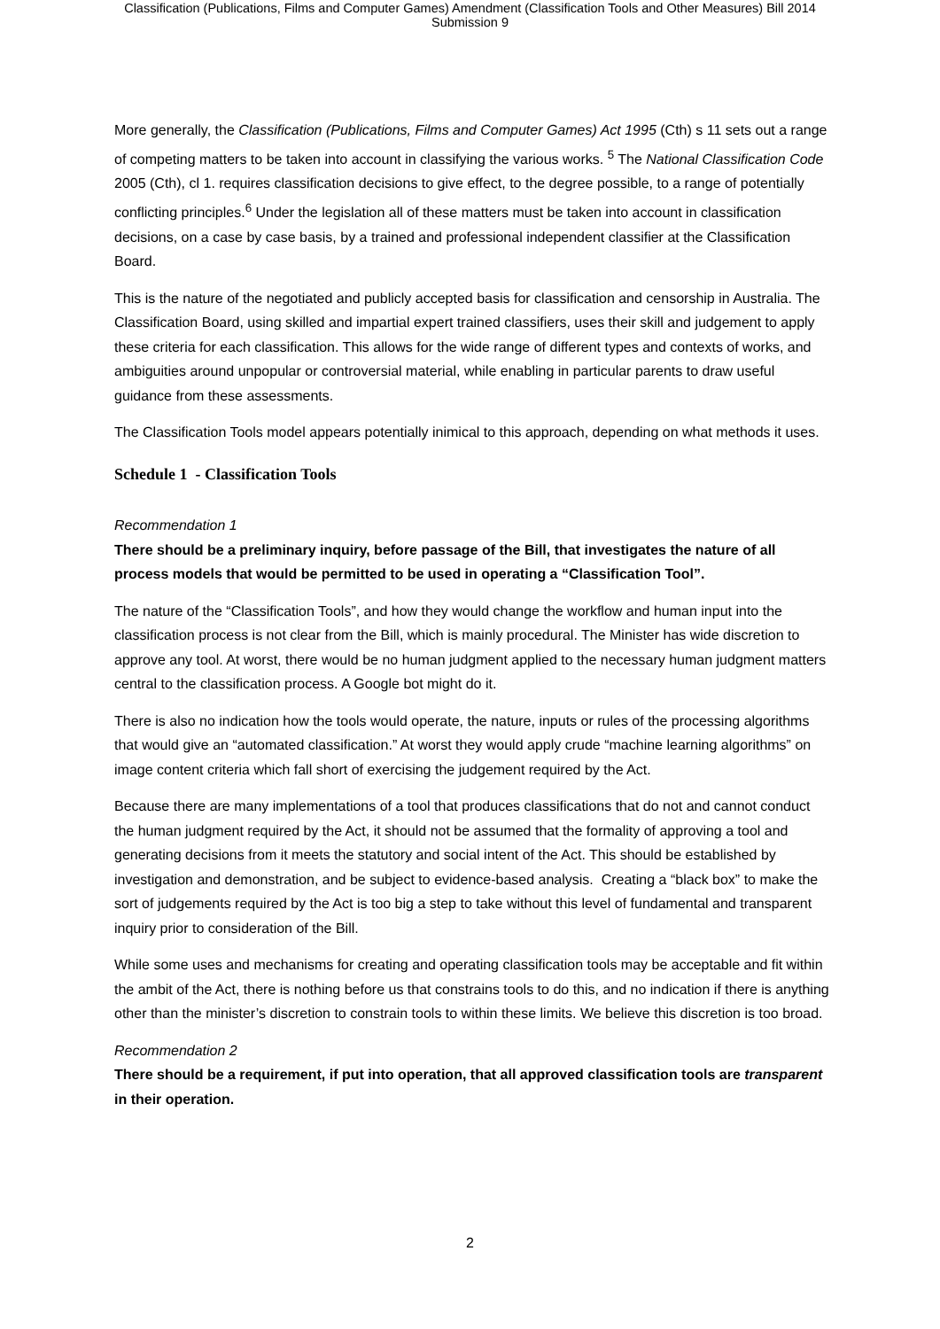Classification (Publications, Films and Computer Games) Amendment (Classification Tools and Other Measures) Bill 2014
Submission 9
More generally, the Classification (Publications, Films and Computer Games) Act 1995 (Cth) s 11 sets out a range of competing matters to be taken into account in classifying the various works. <sup>5</sup> The National Classification Code 2005 (Cth), cl 1. requires classification decisions to give effect, to the degree possible, to a range of potentially conflicting principles.<sup>6</sup> Under the legislation all of these matters must be taken into account in classification decisions, on a case by case basis, by a trained and professional independent classifier at the Classification Board.
This is the nature of the negotiated and publicly accepted basis for classification and censorship in Australia. The Classification Board, using skilled and impartial expert trained classifiers, uses their skill and judgement to apply these criteria for each classification. This allows for the wide range of different types and contexts of works, and ambiguities around unpopular or controversial material, while enabling in particular parents to draw useful guidance from these assessments.
The Classification Tools model appears potentially inimical to this approach, depending on what methods it uses.
Schedule 1 - Classification Tools
Recommendation 1
There should be a preliminary inquiry, before passage of the Bill, that investigates the nature of all process models that would be permitted to be used in operating a “Classification Tool”.
The nature of the “Classification Tools”, and how they would change the workflow and human input into the classification process is not clear from the Bill, which is mainly procedural. The Minister has wide discretion to approve any tool. At worst, there would be no human judgment applied to the necessary human judgment matters central to the classification process. A Google bot might do it.
There is also no indication how the tools would operate, the nature, inputs or rules of the processing algorithms that would give an “automated classification.” At worst they would apply crude “machine learning algorithms” on image content criteria which fall short of exercising the judgement required by the Act.
Because there are many implementations of a tool that produces classifications that do not and cannot conduct the human judgment required by the Act, it should not be assumed that the formality of approving a tool and generating decisions from it meets the statutory and social intent of the Act. This should be established by investigation and demonstration, and be subject to evidence-based analysis. Creating a “black box” to make the sort of judgements required by the Act is too big a step to take without this level of fundamental and transparent inquiry prior to consideration of the Bill.
While some uses and mechanisms for creating and operating classification tools may be acceptable and fit within the ambit of the Act, there is nothing before us that constrains tools to do this, and no indication if there is anything other than the minister’s discretion to constrain tools to within these limits. We believe this discretion is too broad.
Recommendation 2
There should be a requirement, if put into operation, that all approved classification tools are transparent in their operation.
2